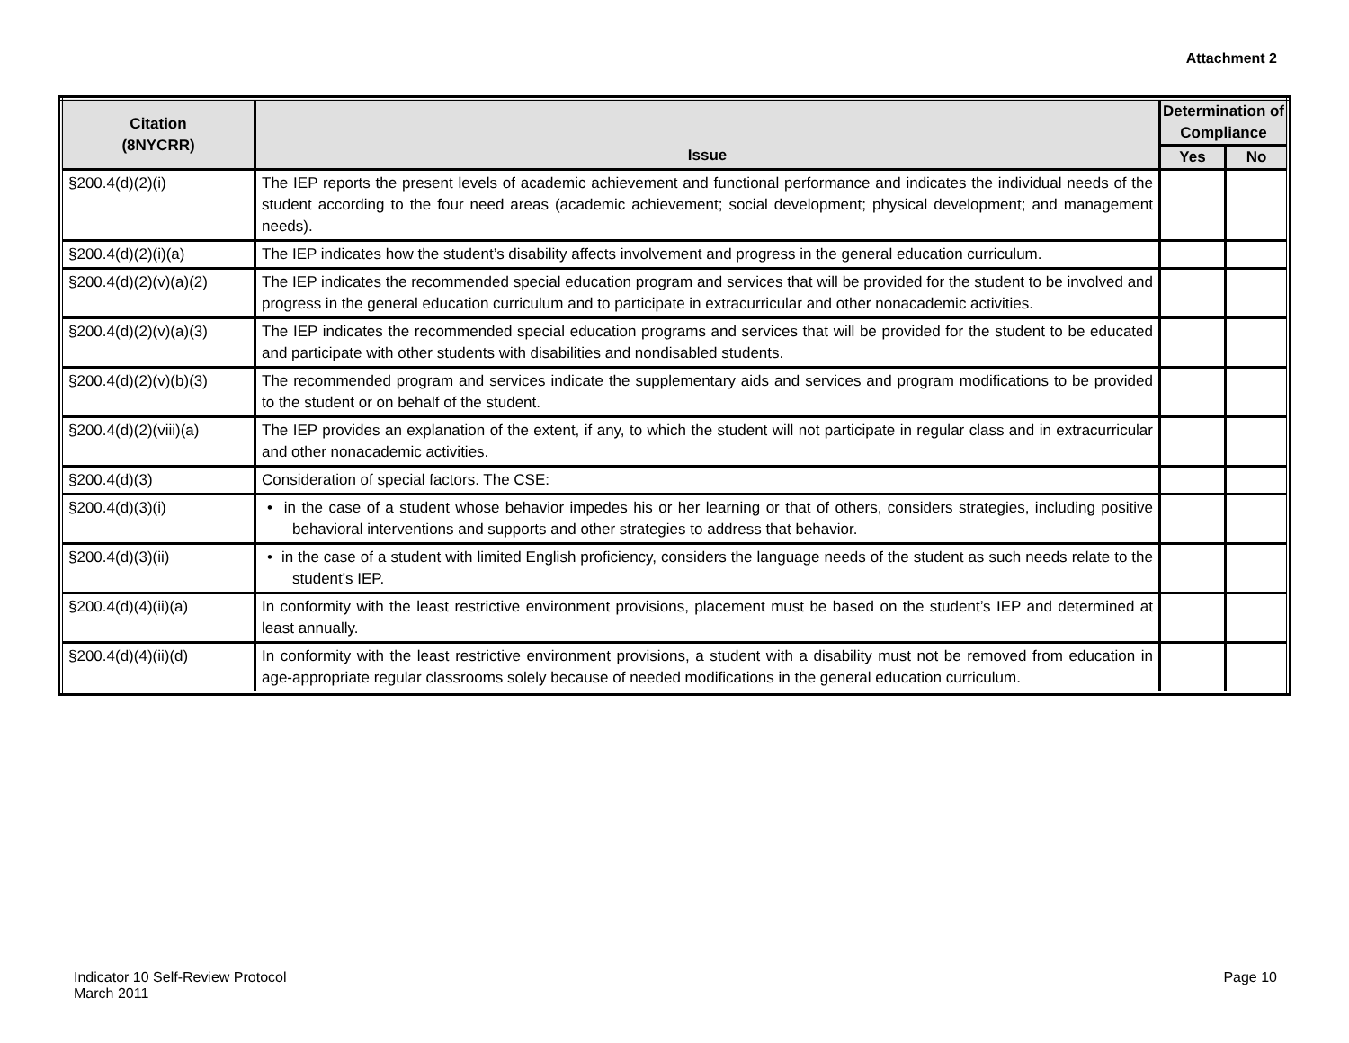Attachment 2
| Citation (8NYCRR) | Issue | Determination of Compliance | |
| --- | --- | --- | --- |
| | | Yes | No |
| §200.4(d)(2)(i) | The IEP reports the present levels of academic achievement and functional performance and indicates the individual needs of the student according to the four need areas (academic achievement; social development; physical development; and management needs). | | |
| §200.4(d)(2)(i)(a) | The IEP indicates how the student’s disability affects involvement and progress in the general education curriculum. | | |
| §200.4(d)(2)(v)(a)(2) | The IEP indicates the recommended special education program and services that will be provided for the student to be involved and progress in the general education curriculum and to participate in extracurricular and other nonacademic activities. | | |
| §200.4(d)(2)(v)(a)(3) | The IEP indicates the recommended special education programs and services that will be provided for the student to be educated and participate with other students with disabilities and nondisabled students. | | |
| §200.4(d)(2)(v)(b)(3) | The recommended program and services indicate the supplementary aids and services and program modifications to be provided to the student or on behalf of the student. | | |
| §200.4(d)(2)(viii)(a) | The IEP provides an explanation of the extent, if any, to which the student will not participate in regular class and in extracurricular and other nonacademic activities. | | |
| §200.4(d)(3) | Consideration of special factors. The CSE: | | |
| §200.4(d)(3)(i) | • in the case of a student whose behavior impedes his or her learning or that of others, considers strategies, including positive behavioral interventions and supports and other strategies to address that behavior. | | |
| §200.4(d)(3)(ii) | • in the case of a student with limited English proficiency, considers the language needs of the student as such needs relate to the student's IEP. | | |
| §200.4(d)(4)(ii)(a) | In conformity with the least restrictive environment provisions, placement must be based on the student’s IEP and determined at least annually. | | |
| §200.4(d)(4)(ii)(d) | In conformity with the least restrictive environment provisions, a student with a disability must not be removed from education in age-appropriate regular classrooms solely because of needed modifications in the general education curriculum. | | |
Indicator 10 Self-Review Protocol
March 2011
Page 10